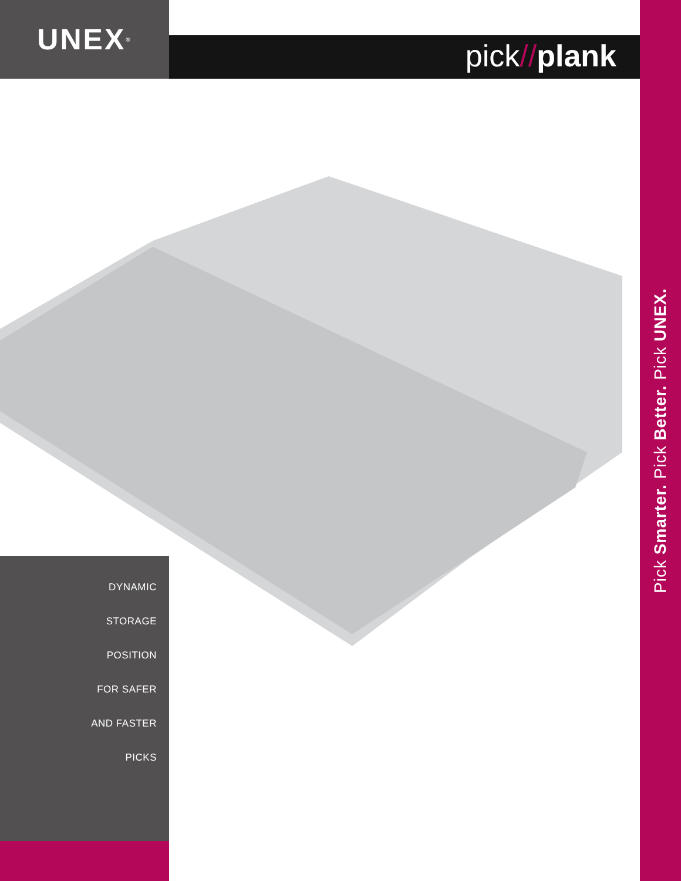UNEX<sup>®</sup>
pick//plank
DYNAMIC
STORAGE
POSITION
FOR SAFER
AND FASTER
PICKS
Pick Smarter. Pick Better. Pick UNEX.